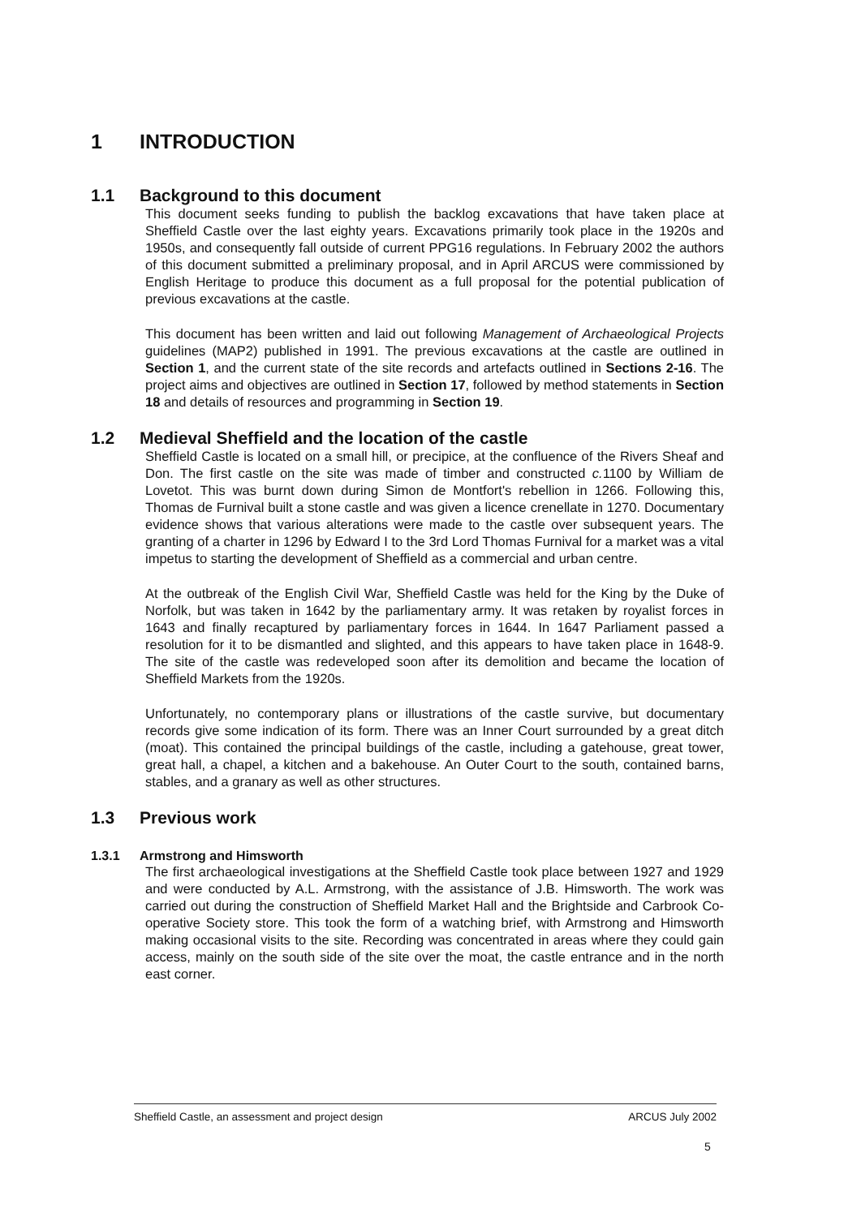1 INTRODUCTION
1.1 Background to this document
This document seeks funding to publish the backlog excavations that have taken place at Sheffield Castle over the last eighty years. Excavations primarily took place in the 1920s and 1950s, and consequently fall outside of current PPG16 regulations. In February 2002 the authors of this document submitted a preliminary proposal, and in April ARCUS were commissioned by English Heritage to produce this document as a full proposal for the potential publication of previous excavations at the castle.
This document has been written and laid out following Management of Archaeological Projects guidelines (MAP2) published in 1991. The previous excavations at the castle are outlined in Section 1, and the current state of the site records and artefacts outlined in Sections 2-16. The project aims and objectives are outlined in Section 17, followed by method statements in Section 18 and details of resources and programming in Section 19.
1.2 Medieval Sheffield and the location of the castle
Sheffield Castle is located on a small hill, or precipice, at the confluence of the Rivers Sheaf and Don. The first castle on the site was made of timber and constructed c. 1100 by William de Lovetot. This was burnt down during Simon de Montfort's rebellion in 1266. Following this, Thomas de Furnival built a stone castle and was given a licence crenellate in 1270. Documentary evidence shows that various alterations were made to the castle over subsequent years. The granting of a charter in 1296 by Edward I to the 3rd Lord Thomas Furnival for a market was a vital impetus to starting the development of Sheffield as a commercial and urban centre.
At the outbreak of the English Civil War, Sheffield Castle was held for the King by the Duke of Norfolk, but was taken in 1642 by the parliamentary army. It was retaken by royalist forces in 1643 and finally recaptured by parliamentary forces in 1644. In 1647 Parliament passed a resolution for it to be dismantled and slighted, and this appears to have taken place in 1648-9. The site of the castle was redeveloped soon after its demolition and became the location of Sheffield Markets from the 1920s.
Unfortunately, no contemporary plans or illustrations of the castle survive, but documentary records give some indication of its form. There was an Inner Court surrounded by a great ditch (moat). This contained the principal buildings of the castle, including a gatehouse, great tower, great hall, a chapel, a kitchen and a bakehouse. An Outer Court to the south, contained barns, stables, and a granary as well as other structures.
1.3 Previous work
1.3.1 Armstrong and Himsworth
The first archaeological investigations at the Sheffield Castle took place between 1927 and 1929 and were conducted by A.L. Armstrong, with the assistance of J.B. Himsworth. The work was carried out during the construction of Sheffield Market Hall and the Brightside and Carbrook Co-operative Society store. This took the form of a watching brief, with Armstrong and Himsworth making occasional visits to the site. Recording was concentrated in areas where they could gain access, mainly on the south side of the site over the moat, the castle entrance and in the north east corner.
Sheffield Castle, an assessment and project design ARCUS July 2002
5